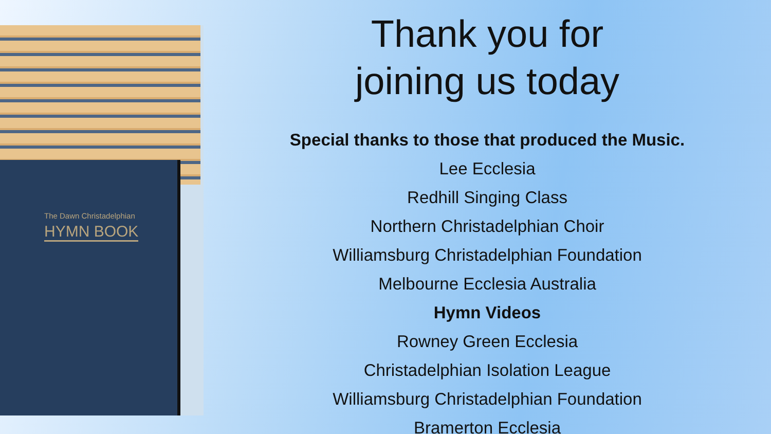The Dawn Christadelphian
HYMN BOOK
Thank you for
joining us today
Special thanks to those that produced the Music.
Lee Ecclesia
Redhill Singing Class
Northern Christadelphian Choir
Williamsburg Christadelphian Foundation
Melbourne Ecclesia Australia
Hymn Videos
Rowney Green Ecclesia
Christadelphian Isolation League
Williamsburg Christadelphian Foundation
Bramerton Ecclesia